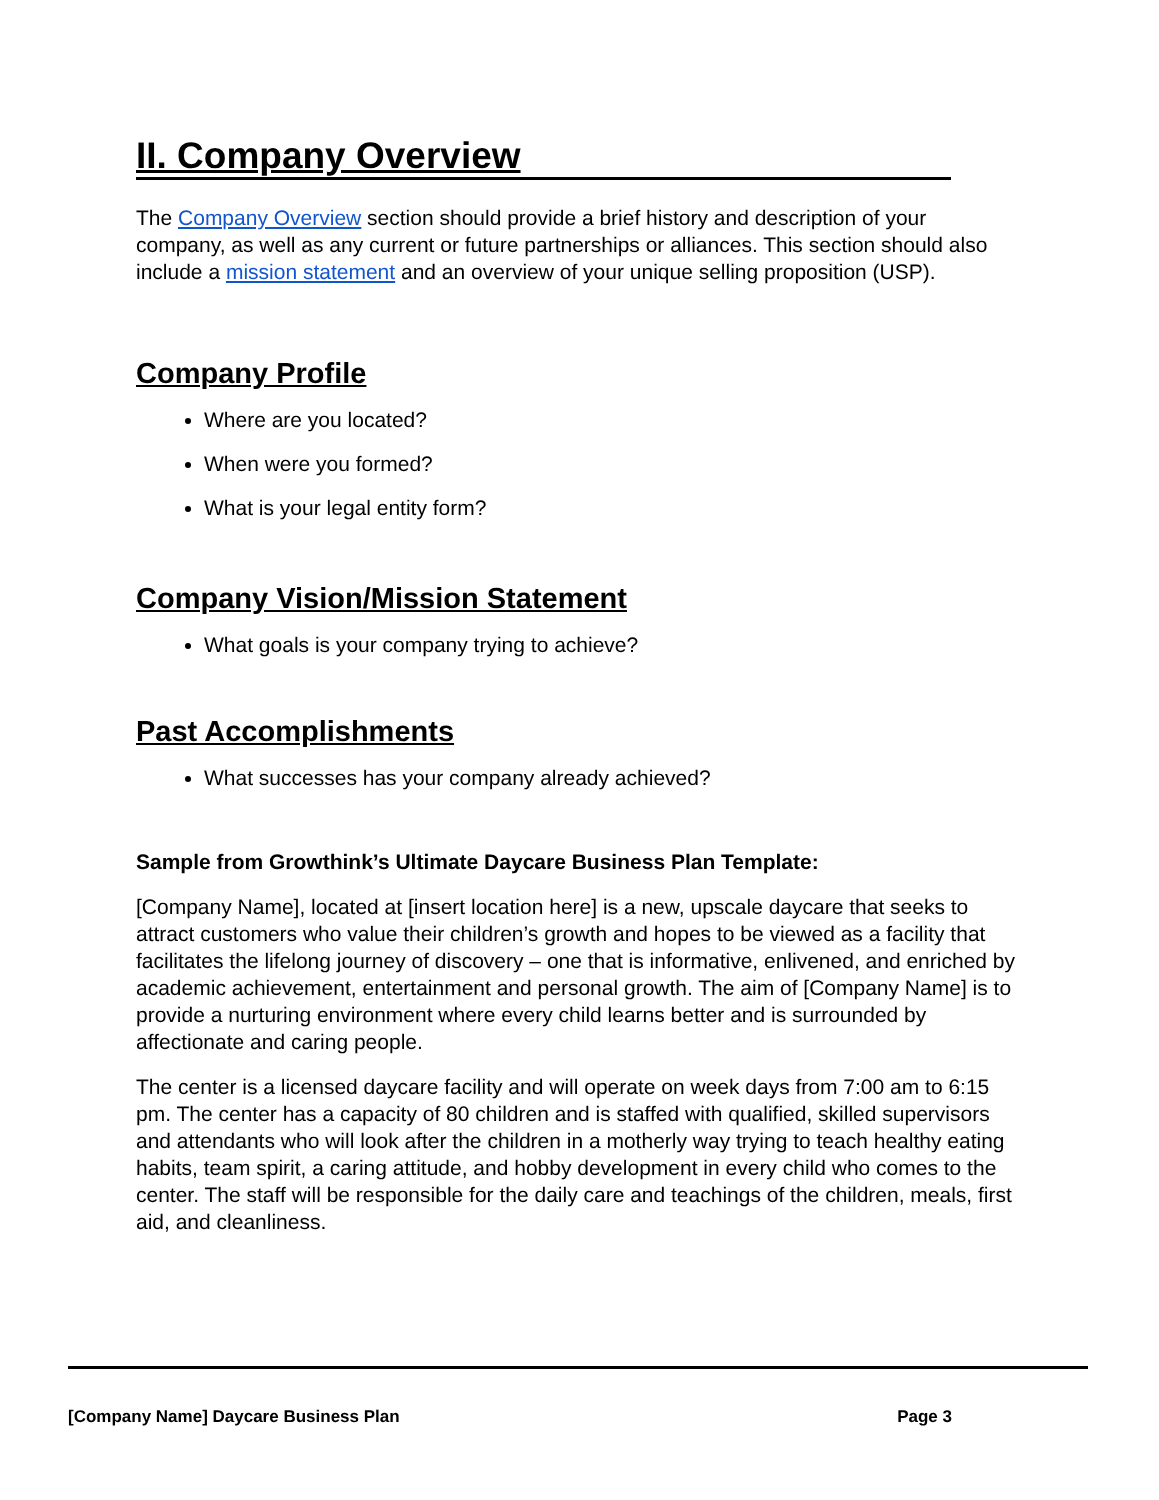II. Company Overview
The Company Overview section should provide a brief history and description of your company, as well as any current or future partnerships or alliances. This section should also include a mission statement and an overview of your unique selling proposition (USP).
Company Profile
Where are you located?
When were you formed?
What is your legal entity form?
Company Vision/Mission Statement
What goals is your company trying to achieve?
Past Accomplishments
What successes has your company already achieved?
Sample from Growthink’s Ultimate Daycare Business Plan Template:
[Company Name], located at [insert location here] is a new, upscale daycare that seeks to attract customers who value their children’s growth and hopes to be viewed as a facility that facilitates the lifelong journey of discovery – one that is informative, enlivened, and enriched by academic achievement, entertainment and personal growth. The aim of [Company Name] is to provide a nurturing environment where every child learns better and is surrounded by affectionate and caring people.
The center is a licensed daycare facility and will operate on week days from 7:00 am to 6:15 pm. The center has a capacity of 80 children and is staffed with qualified, skilled supervisors and attendants who will look after the children in a motherly way trying to teach healthy eating habits, team spirit, a caring attitude, and hobby development in every child who comes to the center. The staff will be responsible for the daily care and teachings of the children, meals, first aid, and cleanliness.
[Company Name] Daycare Business Plan Page 3